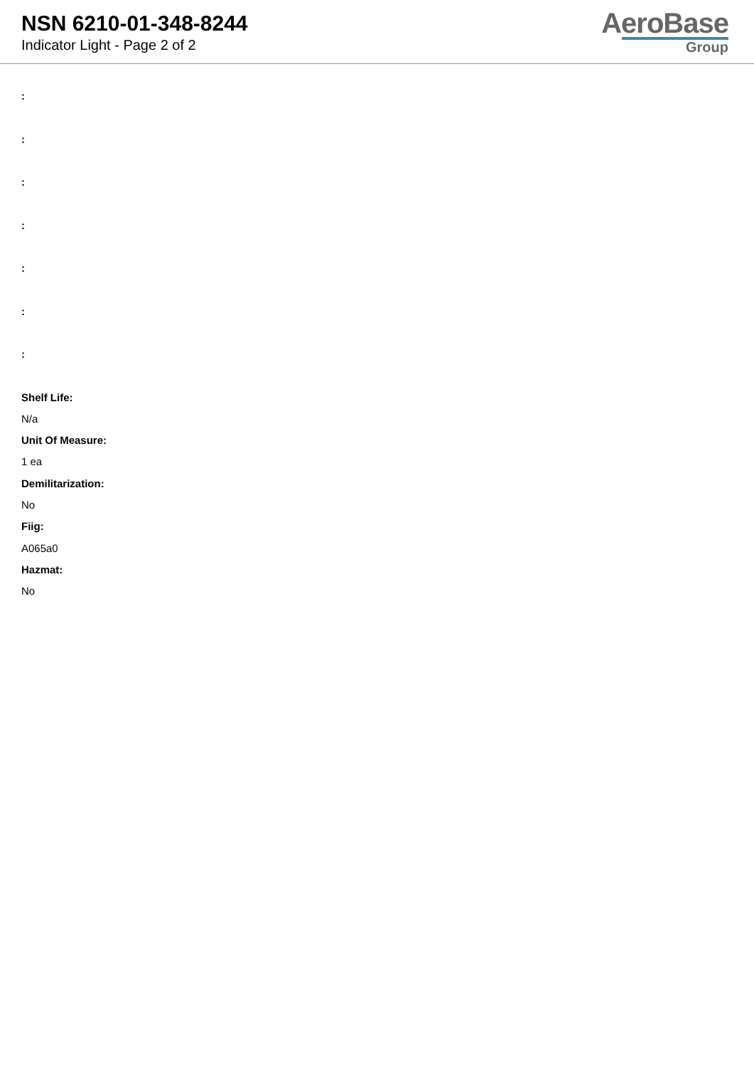NSN 6210-01-348-8244
Indicator Light - Page 2 of 2
AeroBase
Group
:
:
:
:
:
:
:
Shelf Life:
N/a
Unit Of Measure:
1 ea
Demilitarization:
No
Fiig:
A065a0
Hazmat:
No